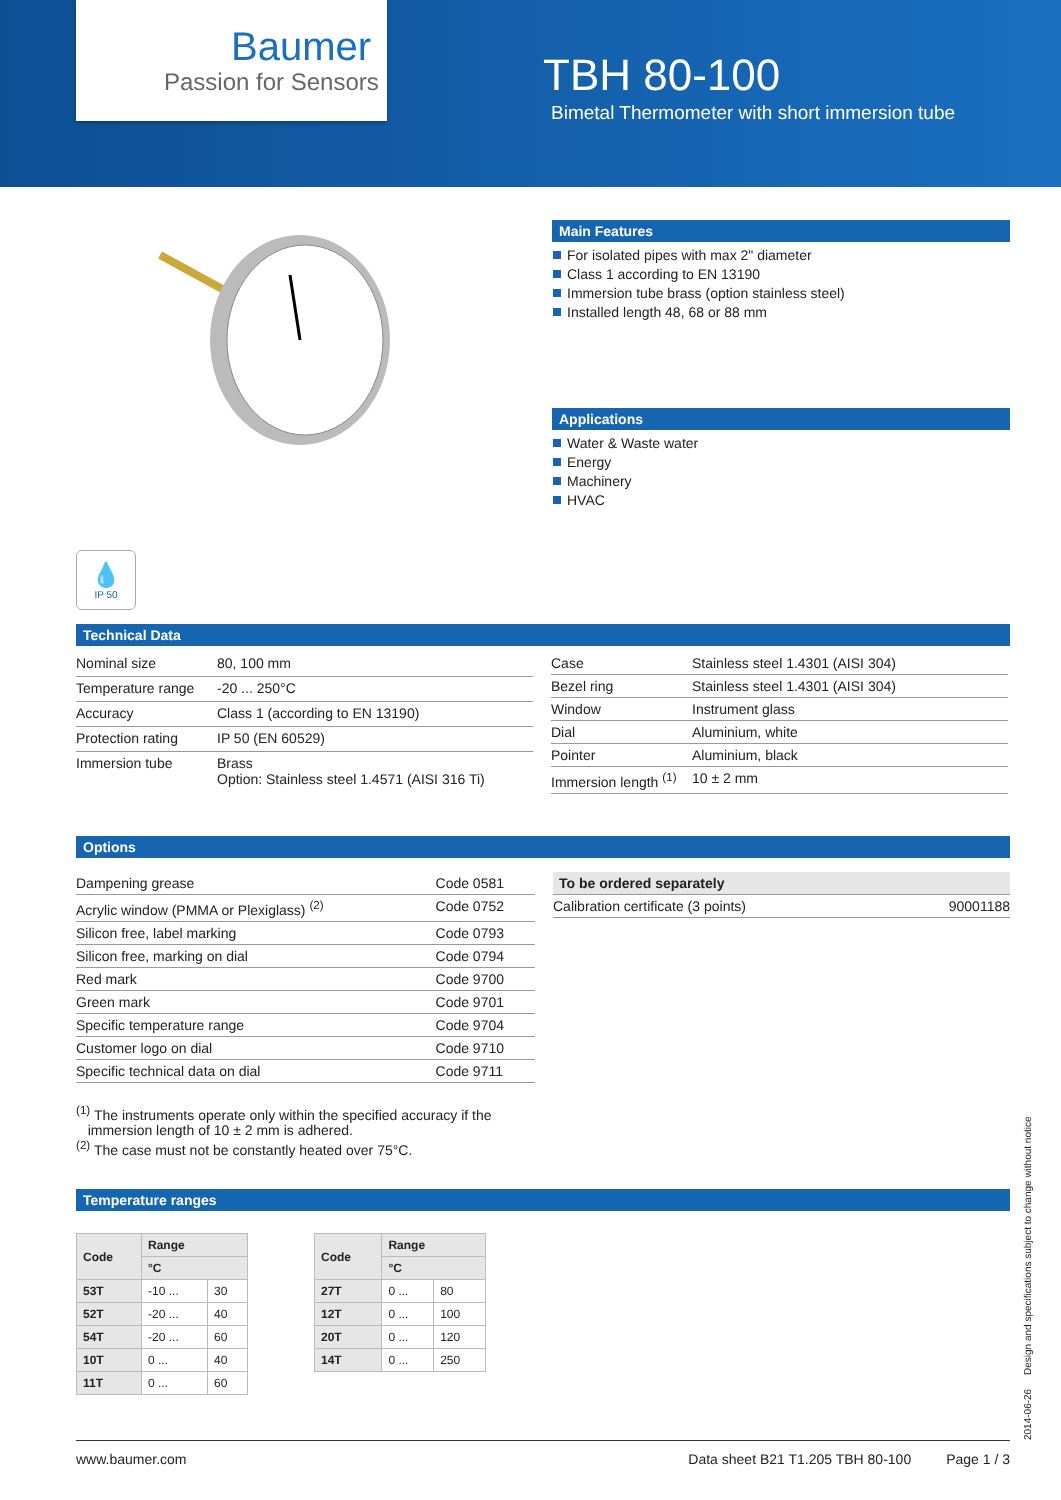Baumer
Passion for Sensors
TBH 80-100
Bimetal Thermometer with short immersion tube
💧
IP 50
Main Features
For isolated pipes with max 2" diameter
Class 1 according to EN 13190
Immersion tube brass (option stainless steel)
Installed length 48, 68 or 88 mm
Applications
Water & Waste water
Energy
Machinery
HVAC
Technical Data
| Nominal size | 80, 100 mm |
| Temperature range | -20 ... 250°C |
| Accuracy | Class 1 (according to EN 13190) |
| Protection rating | IP 50 (EN 60529) |
| Immersion tube | Brass Option: Stainless steel 1.4571 (AISI 316 Ti) |
| Case | Stainless steel 1.4301 (AISI 304) |
| Bezel ring | Stainless steel 1.4301 (AISI 304) |
| Window | Instrument glass |
| Dial | Aluminium, white |
| Pointer | Aluminium, black |
| Immersion length <sup>(1)</sup> | 10 ± 2 mm |
Options
| Dampening grease | Code 0581 |
| Acrylic window (PMMA or Plexiglass) <sup>(2)</sup> | Code 0752 |
| Silicon free, label marking | Code 0793 |
| Silicon free, marking on dial | Code 0794 |
| Red mark | Code 9700 |
| Green mark | Code 9701 |
| Specific temperature range | Code 9704 |
| Customer logo on dial | Code 9710 |
| Specific technical data on dial | Code 9711 |
| To be ordered separately | |
| Calibration certificate (3 points) | 90001188 |
<sup>(1)</sup> The instruments operate only within the specified accuracy if the
immersion length of 10 ± 2 mm is adhered.
<sup>(2)</sup> The case must not be constantly heated over 75°C.
Temperature ranges
| Code | Range | |
| --- | --- | --- |
| | °C | |
| 53T | -10 ... | 30 |
| 52T | -20 ... | 40 |
| 54T | -20 ... | 60 |
| 10T | 0 ... | 40 |
| 11T | 0 ... | 60 |
| Code | Range | |
| --- | --- | --- |
| | °C | |
| 27T | 0 ... | 80 |
| 12T | 0 ... | 100 |
| 20T | 0 ... | 120 |
| 14T | 0 ... | 250 |
2014-06-26 Design and specifications subject to change without notice
www.baumer.com Data sheet B21 T1.205 TBH 80-100 Page 1 / 3